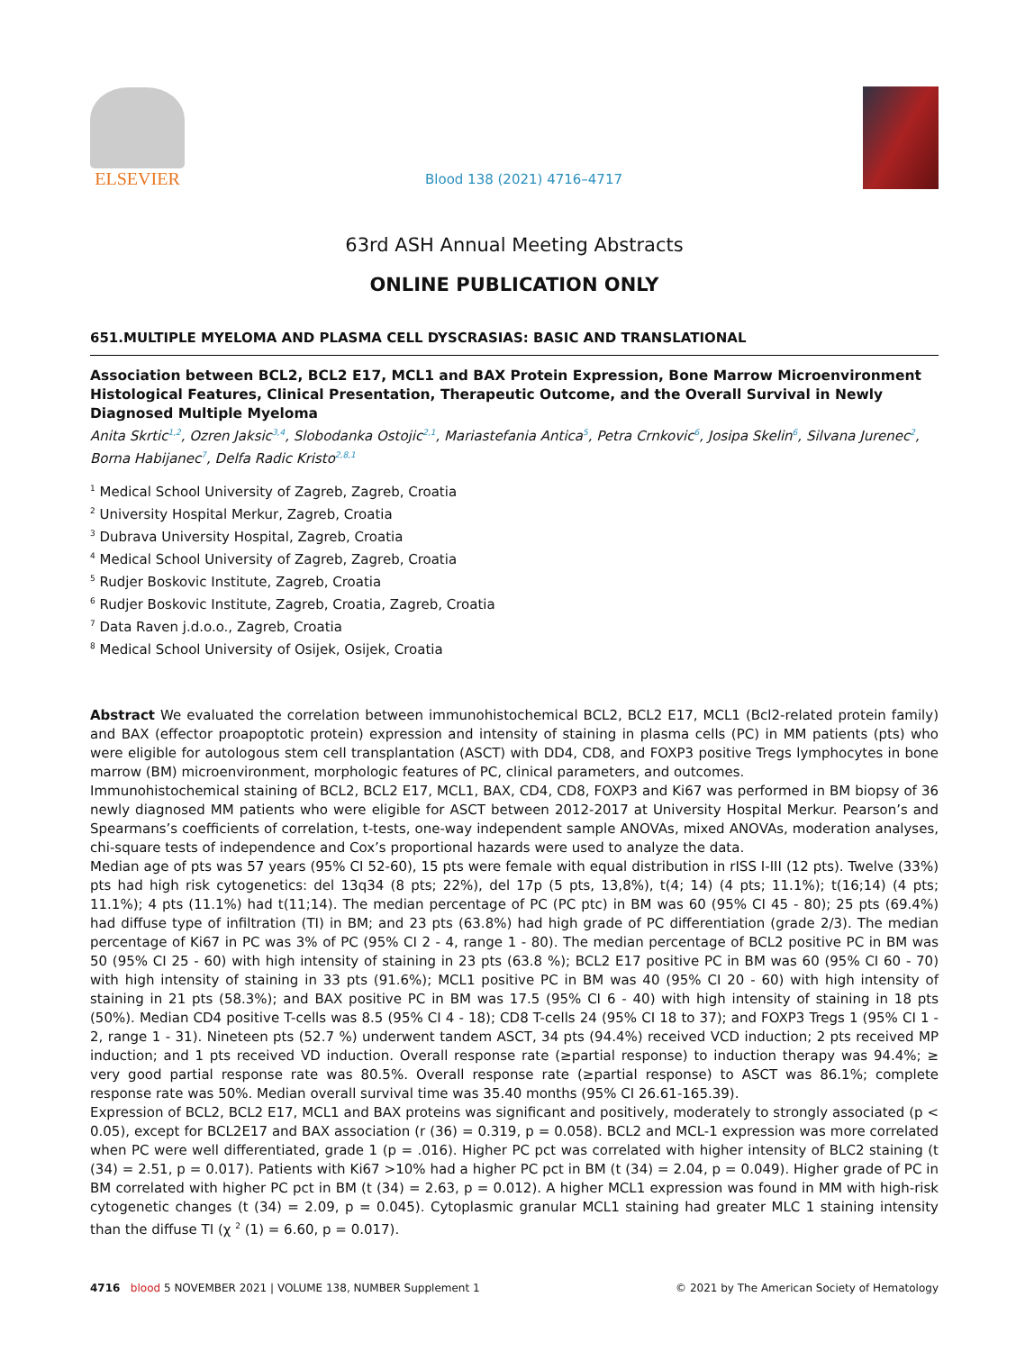ELSEVIER
Blood 138 (2021) 4716–4717
63rd ASH Annual Meeting Abstracts
ONLINE PUBLICATION ONLY
651.MULTIPLE MYELOMA AND PLASMA CELL DYSCRASIAS: BASIC AND TRANSLATIONAL
Association between BCL2, BCL2 E17, MCL1 and BAX Protein Expression, Bone Marrow Microenvironment Histological Features, Clinical Presentation, Therapeutic Outcome, and the Overall Survival in Newly Diagnosed Multiple Myeloma
Anita Skrtic<sup>1,2</sup>, Ozren Jaksic<sup>3,4</sup>, Slobodanka Ostojic<sup>2,1</sup>, Mariastefania Antica<sup>5</sup>, Petra Crnkovic<sup>6</sup>, Josipa Skelin<sup>6</sup>, Silvana Jurenec<sup>2</sup>, Borna Habijanec<sup>7</sup>, Delfa Radic Kristo<sup>2,8,1</sup>
<sup>1</sup> Medical School University of Zagreb, Zagreb, Croatia
<sup>2</sup> University Hospital Merkur, Zagreb, Croatia
<sup>3</sup> Dubrava University Hospital, Zagreb, Croatia
<sup>4</sup> Medical School University of Zagreb, Zagreb, Croatia
<sup>5</sup> Rudjer Boskovic Institute, Zagreb, Croatia
<sup>6</sup> Rudjer Boskovic Institute, Zagreb, Croatia, Zagreb, Croatia
<sup>7</sup> Data Raven j.d.o.o., Zagreb, Croatia
<sup>8</sup> Medical School University of Osijek, Osijek, Croatia
Abstract We evaluated the correlation between immunohistochemical BCL2, BCL2 E17, MCL1 (Bcl2-related protein family) and BAX (effector proapoptotic protein) expression and intensity of staining in plasma cells (PC) in MM patients (pts) who were eligible for autologous stem cell transplantation (ASCT) with DD4, CD8, and FOXP3 positive Tregs lymphocytes in bone marrow (BM) microenvironment, morphologic features of PC, clinical parameters, and outcomes.
Immunohistochemical staining of BCL2, BCL2 E17, MCL1, BAX, CD4, CD8, FOXP3 and Ki67 was performed in BM biopsy of 36 newly diagnosed MM patients who were eligible for ASCT between 2012-2017 at University Hospital Merkur. Pearson’s and Spearmans’s coefficients of correlation, t-tests, one-way independent sample ANOVAs, mixed ANOVAs, moderation analyses, chi-square tests of independence and Cox’s proportional hazards were used to analyze the data.
Median age of pts was 57 years (95% CI 52-60), 15 pts were female with equal distribution in rISS I-III (12 pts). Twelve (33%) pts had high risk cytogenetics: del 13q34 (8 pts; 22%), del 17p (5 pts, 13,8%), t(4; 14) (4 pts; 11.1%); t(16;14) (4 pts; 11.1%); 4 pts (11.1%) had t(11;14). The median percentage of PC (PC ptc) in BM was 60 (95% CI 45 - 80); 25 pts (69.4%) had diffuse type of infiltration (TI) in BM; and 23 pts (63.8%) had high grade of PC differentiation (grade 2/3). The median percentage of Ki67 in PC was 3% of PC (95% CI 2 - 4, range 1 - 80). The median percentage of BCL2 positive PC in BM was 50 (95% CI 25 - 60) with high intensity of staining in 23 pts (63.8 %); BCL2 E17 positive PC in BM was 60 (95% CI 60 - 70) with high intensity of staining in 33 pts (91.6%); MCL1 positive PC in BM was 40 (95% CI 20 - 60) with high intensity of staining in 21 pts (58.3%); and BAX positive PC in BM was 17.5 (95% CI 6 - 40) with high intensity of staining in 18 pts (50%). Median CD4 positive T-cells was 8.5 (95% CI 4 - 18); CD8 T-cells 24 (95% CI 18 to 37); and FOXP3 Tregs 1 (95% CI 1 - 2, range 1 - 31). Nineteen pts (52.7 %) underwent tandem ASCT, 34 pts (94.4%) received VCD induction; 2 pts received MP induction; and 1 pts received VD induction. Overall response rate (≥partial response) to induction therapy was 94.4%; ≥ very good partial response rate was 80.5%. Overall response rate (≥partial response) to ASCT was 86.1%; complete response rate was 50%. Median overall survival time was 35.40 months (95% CI 26.61-165.39).
Expression of BCL2, BCL2 E17, MCL1 and BAX proteins was significant and positively, moderately to strongly associated (p < 0.05), except for BCL2E17 and BAX association (r (36) = 0.319, p = 0.058). BCL2 and MCL-1 expression was more correlated when PC were well differentiated, grade 1 (p = .016). Higher PC pct was correlated with higher intensity of BLC2 staining (t (34) = 2.51, p = 0.017). Patients with Ki67 >10% had a higher PC pct in BM (t (34) = 2.04, p = 0.049). Higher grade of PC in BM correlated with higher PC pct in BM (t (34) = 2.63, p = 0.012). A higher MCL1 expression was found in MM with high-risk cytogenetic changes (t (34) = 2.09, p = 0.045). Cytoplasmic granular MCL1 staining had greater MLC 1 staining intensity than the diffuse TI (χ <sup>2</sup> (1) = 6.60, p = 0.017).
4716 blood 5 NOVEMBER 2021 | VOLUME 138, NUMBER Supplement 1
© 2021 by The American Society of Hematology